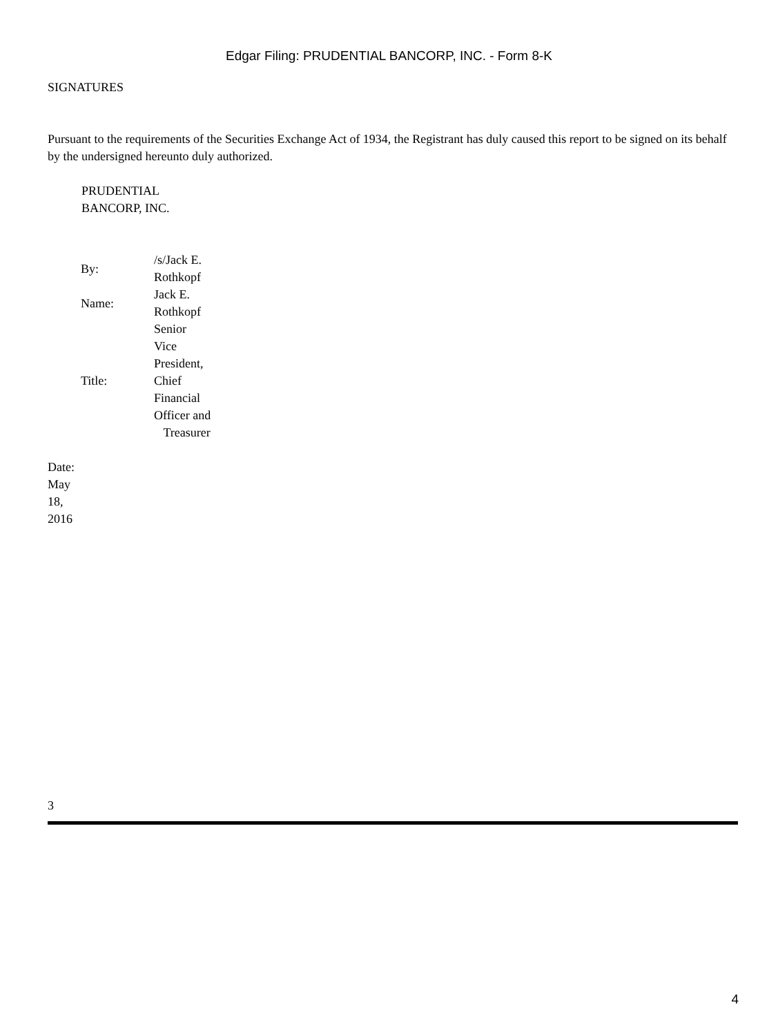Edgar Filing: PRUDENTIAL BANCORP, INC. - Form 8-K
SIGNATURES
Pursuant to the requirements of the Securities Exchange Act of 1934, the Registrant has duly caused this report to be signed on its behalf by the undersigned hereunto duly authorized.
PRUDENTIAL
BANCORP, INC.
| By: | /s/Jack E. Rothkopf |
| Name: | Jack E. Rothkopf |
| Title: | Senior Vice President, Chief Financial Officer and Treasurer |
Date:
May
18,
2016
3
4